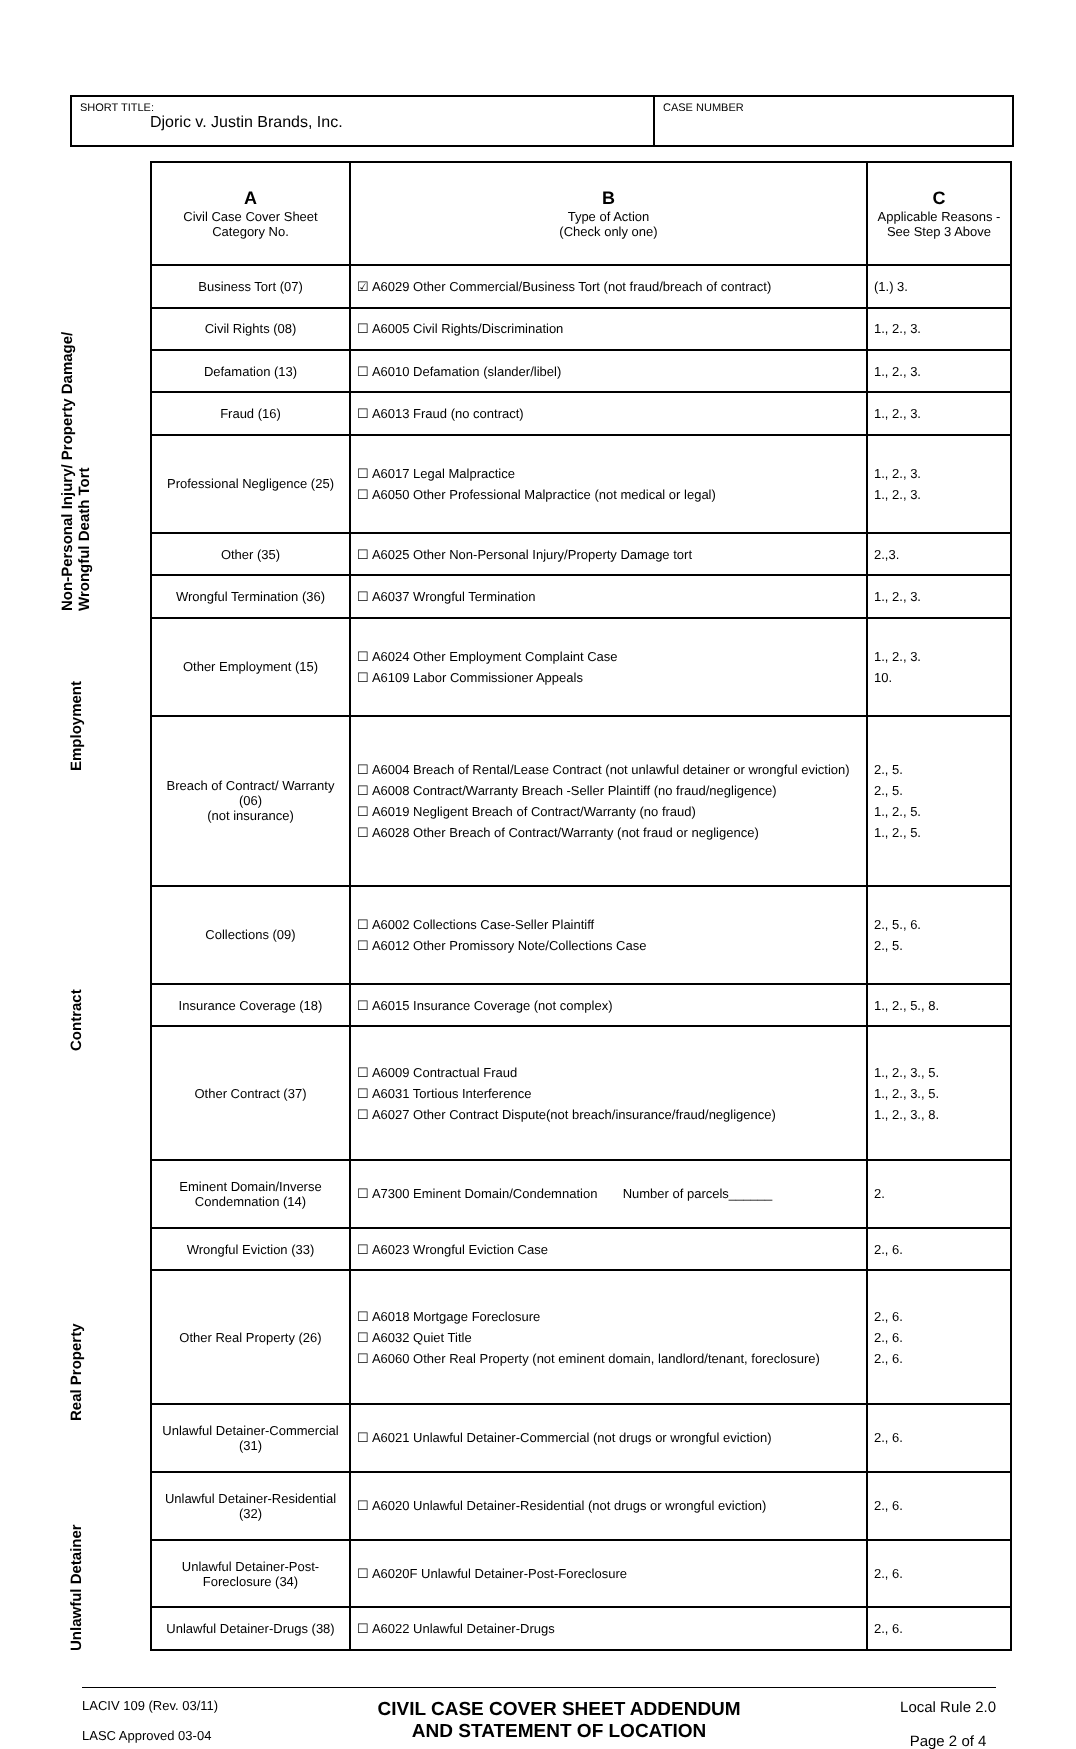SHORT TITLE:
Djoric v. Justin Brands, Inc.
CASE NUMBER
Non-Personal Injury/ Property Damage/ Wrongful Death Tort
Employment
Contract
Real Property
Unlawful Detainer
| A Civil Case Cover Sheet Category No. | B Type of Action (Check only one) | C Applicable Reasons - See Step 3 Above |
| --- | --- | --- |
| Business Tort (07) | ☑ A6029 Other Commercial/Business Tort (not fraud/breach of contract) | (1.) 3. |
| Civil Rights (08) | ☐ A6005 Civil Rights/Discrimination | 1., 2., 3. |
| Defamation (13) | ☐ A6010 Defamation (slander/libel) | 1., 2., 3. |
| Fraud (16) | ☐ A6013 Fraud (no contract) | 1., 2., 3. |
| Professional Negligence (25) | ☐ A6017 Legal Malpractice ☐ A6050 Other Professional Malpractice (not medical or legal) | 1., 2., 3. 1., 2., 3. |
| Other (35) | ☐ A6025 Other Non-Personal Injury/Property Damage tort | 2.,3. |
| Wrongful Termination (36) | ☐ A6037 Wrongful Termination | 1., 2., 3. |
| Other Employment (15) | ☐ A6024 Other Employment Complaint Case ☐ A6109 Labor Commissioner Appeals | 1., 2., 3. 10. |
| Breach of Contract/ Warranty (06) (not insurance) | ☐ A6004 Breach of Rental/Lease Contract (not unlawful detainer or wrongful eviction) ☐ A6008 Contract/Warranty Breach -Seller Plaintiff (no fraud/negligence) ☐ A6019 Negligent Breach of Contract/Warranty (no fraud) ☐ A6028 Other Breach of Contract/Warranty (not fraud or negligence) | 2., 5. 2., 5. 1., 2., 5. 1., 2., 5. |
| Collections (09) | ☐ A6002 Collections Case-Seller Plaintiff ☐ A6012 Other Promissory Note/Collections Case | 2., 5., 6. 2., 5. |
| Insurance Coverage (18) | ☐ A6015 Insurance Coverage (not complex) | 1., 2., 5., 8. |
| Other Contract (37) | ☐ A6009 Contractual Fraud ☐ A6031 Tortious Interference ☐ A6027 Other Contract Dispute(not breach/insurance/fraud/negligence) | 1., 2., 3., 5. 1., 2., 3., 5. 1., 2., 3., 8. |
| Eminent Domain/Inverse Condemnation (14) | ☐ A7300 Eminent Domain/Condemnation Number of parcels______ | 2. |
| Wrongful Eviction (33) | ☐ A6023 Wrongful Eviction Case | 2., 6. |
| Other Real Property (26) | ☐ A6018 Mortgage Foreclosure ☐ A6032 Quiet Title ☐ A6060 Other Real Property (not eminent domain, landlord/tenant, foreclosure) | 2., 6. 2., 6. 2., 6. |
| Unlawful Detainer-Commercial (31) | ☐ A6021 Unlawful Detainer-Commercial (not drugs or wrongful eviction) | 2., 6. |
| Unlawful Detainer-Residential (32) | ☐ A6020 Unlawful Detainer-Residential (not drugs or wrongful eviction) | 2., 6. |
| Unlawful Detainer-Post-Foreclosure (34) | ☐ A6020F Unlawful Detainer-Post-Foreclosure | 2., 6. |
| Unlawful Detainer-Drugs (38) | ☐ A6022 Unlawful Detainer-Drugs | 2., 6. |
LACIV 109 (Rev. 03/11)
LASC Approved 03-04
CIVIL CASE COVER SHEET ADDENDUM
AND STATEMENT OF LOCATION
Local Rule 2.0
Page 2 of 4